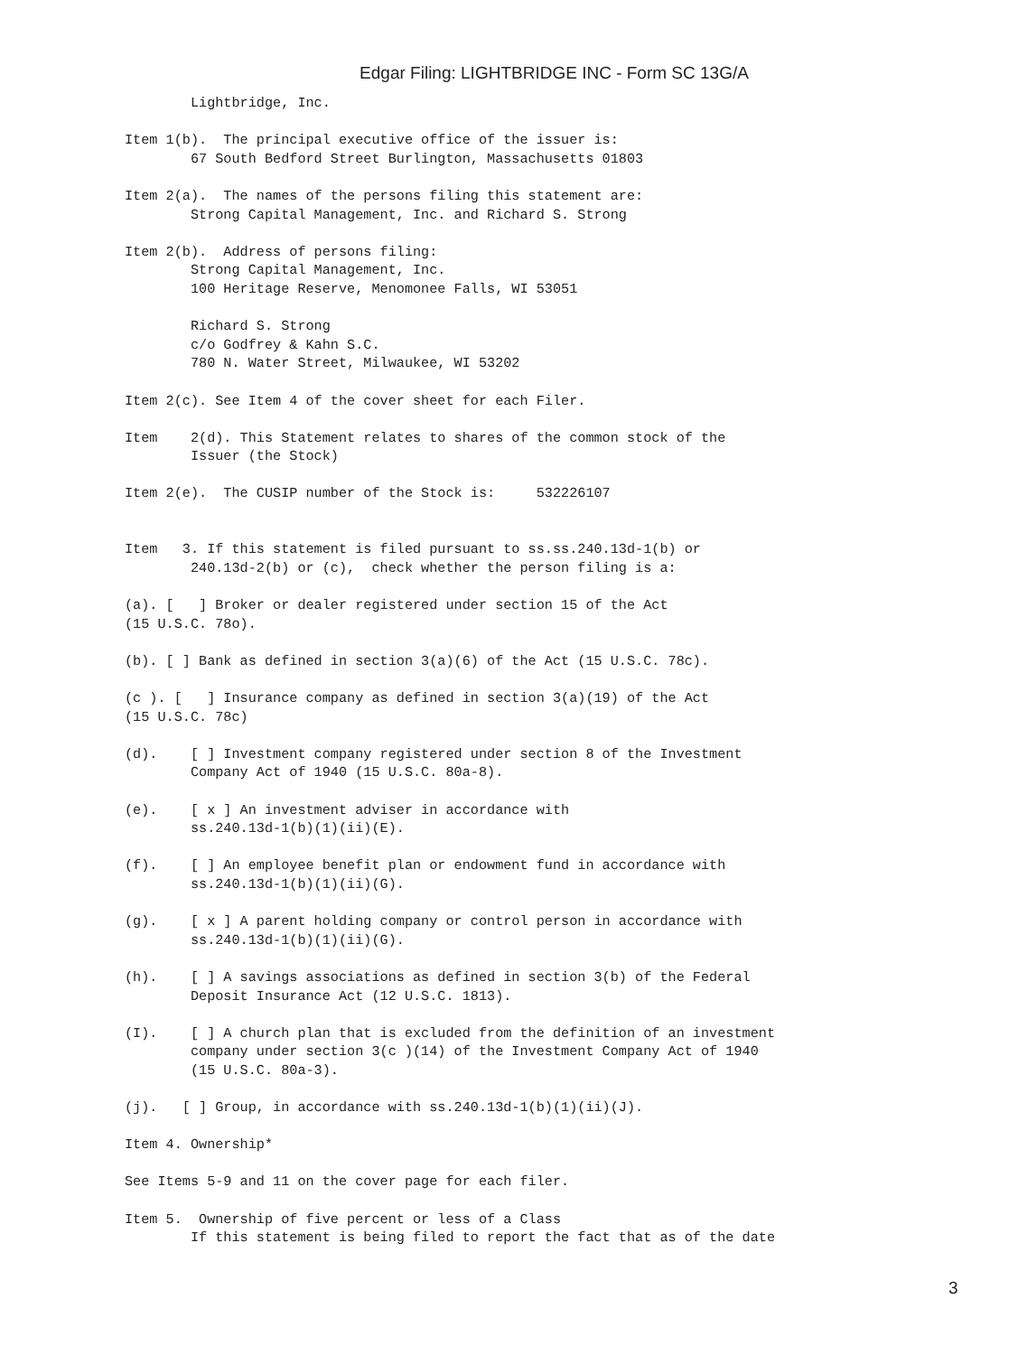Edgar Filing: LIGHTBRIDGE INC - Form SC 13G/A
        Lightbridge, Inc.

Item 1(b).  The principal executive office of the issuer is:
        67 South Bedford Street Burlington, Massachusetts 01803

Item 2(a).  The names of the persons filing this statement are:
        Strong Capital Management, Inc. and Richard S. Strong

Item 2(b).  Address of persons filing:
        Strong Capital Management, Inc.
        100 Heritage Reserve, Menomonee Falls, WI 53051

        Richard S. Strong
        c/o Godfrey & Kahn S.C.
        780 N. Water Street, Milwaukee, WI 53202

Item 2(c). See Item 4 of the cover sheet for each Filer.

Item    2(d). This Statement relates to shares of the common stock of the
        Issuer (the Stock)

Item 2(e).  The CUSIP number of the Stock is:     532226107


Item   3. If this statement is filed pursuant to ss.ss.240.13d-1(b) or
        240.13d-2(b) or (c),  check whether the person filing is a:

(a). [   ] Broker or dealer registered under section 15 of the Act
(15 U.S.C. 78o).

(b). [ ] Bank as defined in section 3(a)(6) of the Act (15 U.S.C. 78c).

(c ). [   ] Insurance company as defined in section 3(a)(19) of the Act
(15 U.S.C. 78c)

(d).    [ ] Investment company registered under section 8 of the Investment
        Company Act of 1940 (15 U.S.C. 80a-8).

(e).    [ x ] An investment adviser in accordance with
        ss.240.13d-1(b)(1)(ii)(E).

(f).    [ ] An employee benefit plan or endowment fund in accordance with
        ss.240.13d-1(b)(1)(ii)(G).

(g).    [ x ] A parent holding company or control person in accordance with
        ss.240.13d-1(b)(1)(ii)(G).

(h).    [ ] A savings associations as defined in section 3(b) of the Federal
        Deposit Insurance Act (12 U.S.C. 1813).

(I).    [ ] A church plan that is excluded from the definition of an investment
        company under section 3(c )(14) of the Investment Company Act of 1940
        (15 U.S.C. 80a-3).

(j).   [ ] Group, in accordance with ss.240.13d-1(b)(1)(ii)(J).

Item 4. Ownership*

See Items 5-9 and 11 on the cover page for each filer.

Item 5.  Ownership of five percent or less of a Class
        If this statement is being filed to report the fact that as of the date
3